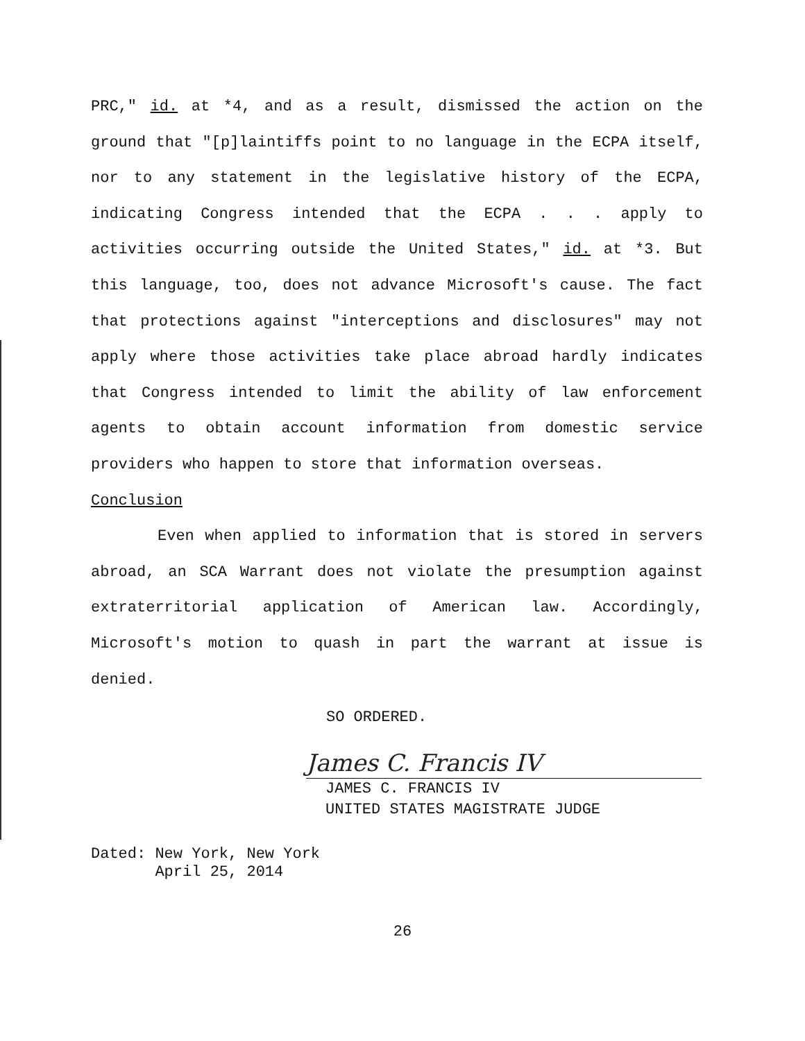PRC," id. at *4, and as a result, dismissed the action on the ground that "[p]laintiffs point to no language in the ECPA itself, nor to any statement in the legislative history of the ECPA, indicating Congress intended that the ECPA . . . apply to activities occurring outside the United States," id. at *3. But this language, too, does not advance Microsoft's cause. The fact that protections against "interceptions and disclosures" may not apply where those activities take place abroad hardly indicates that Congress intended to limit the ability of law enforcement agents to obtain account information from domestic service providers who happen to store that information overseas.
Conclusion
Even when applied to information that is stored in servers abroad, an SCA Warrant does not violate the presumption against extraterritorial application of American law. Accordingly, Microsoft's motion to quash in part the warrant at issue is denied.
SO ORDERED.
James C. Francis IV
JAMES C. FRANCIS IV
UNITED STATES MAGISTRATE JUDGE
Dated: New York, New York
April 25, 2014
26